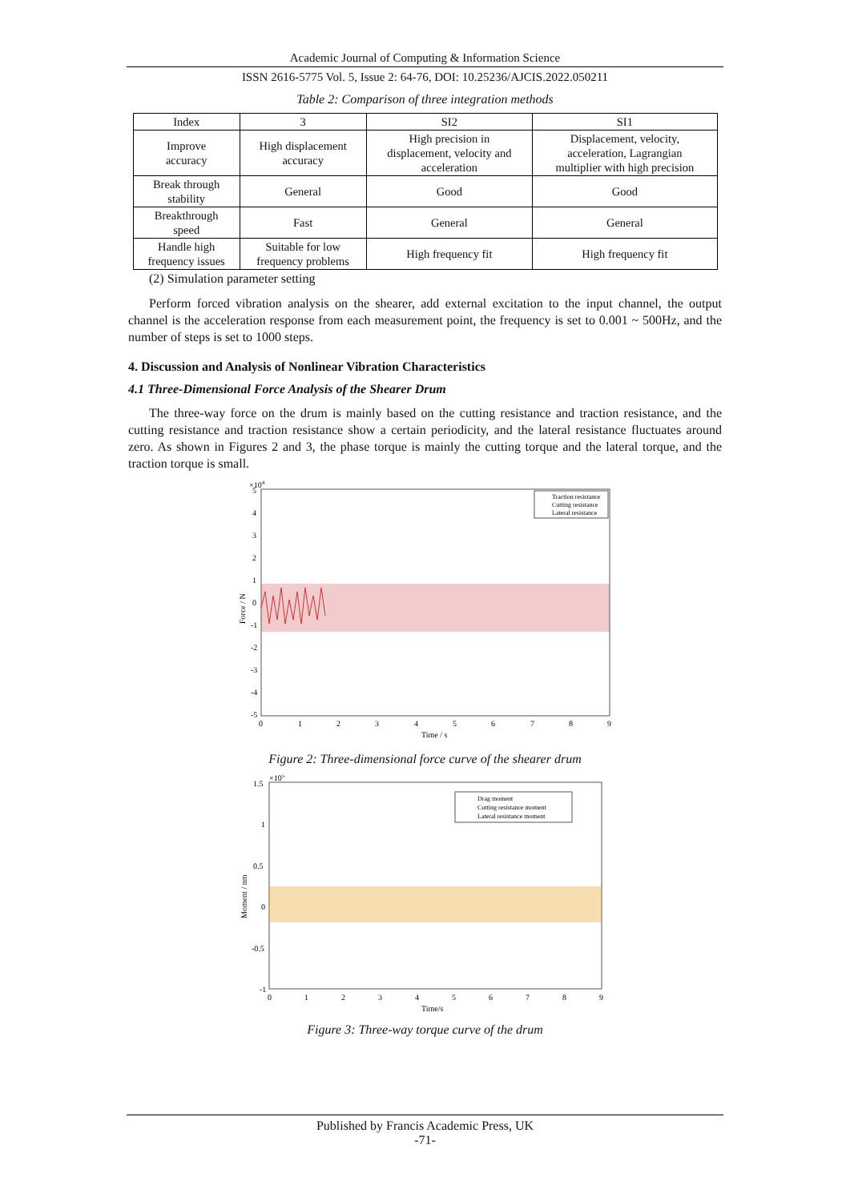Academic Journal of Computing & Information Science
ISSN 2616-5775 Vol. 5, Issue 2: 64-76, DOI: 10.25236/AJCIS.2022.050211
Table 2: Comparison of three integration methods
| Index | 3 | SI2 | SI1 |
| --- | --- | --- | --- |
| Improve accuracy | High displacement accuracy | High precision in displacement, velocity and acceleration | Displacement, velocity, acceleration, Lagrangian multiplier with high precision |
| Break through stability | General | Good | Good |
| Breakthrough speed | Fast | General | General |
| Handle high frequency issues | Suitable for low frequency problems | High frequency fit | High frequency fit |
(2) Simulation parameter setting
Perform forced vibration analysis on the shearer, add external excitation to the input channel, the output channel is the acceleration response from each measurement point, the frequency is set to 0.001 ~ 500Hz, and the number of steps is set to 1000 steps.
4. Discussion and Analysis of Nonlinear Vibration Characteristics
4.1 Three-Dimensional Force Analysis of the Shearer Drum
The three-way force on the drum is mainly based on the cutting resistance and traction resistance, and the cutting resistance and traction resistance show a certain periodicity, and the lateral resistance fluctuates around zero. As shown in Figures 2 and 3, the phase torque is mainly the cutting torque and the lateral torque, and the traction torque is small.
×104
5
4
3
2
1
0
-1
-2
-3
-4
-5
0
1
2
3
4
5
6
7
8
9
Time / s
Force / N
Traction resistance
Cutting resistance
Lateral resistance
Figure 2: Three-dimensional force curve of the shearer drum
×105
1.5
1
0.5
0
-0.5
-1
0
1
2
3
4
5
6
7
8
9
Time/s
Moment / nm
Drag moment
Cutting resistance moment
Lateral resistance moment
Figure 3: Three-way torque curve of the drum
Published by Francis Academic Press, UK
-71-